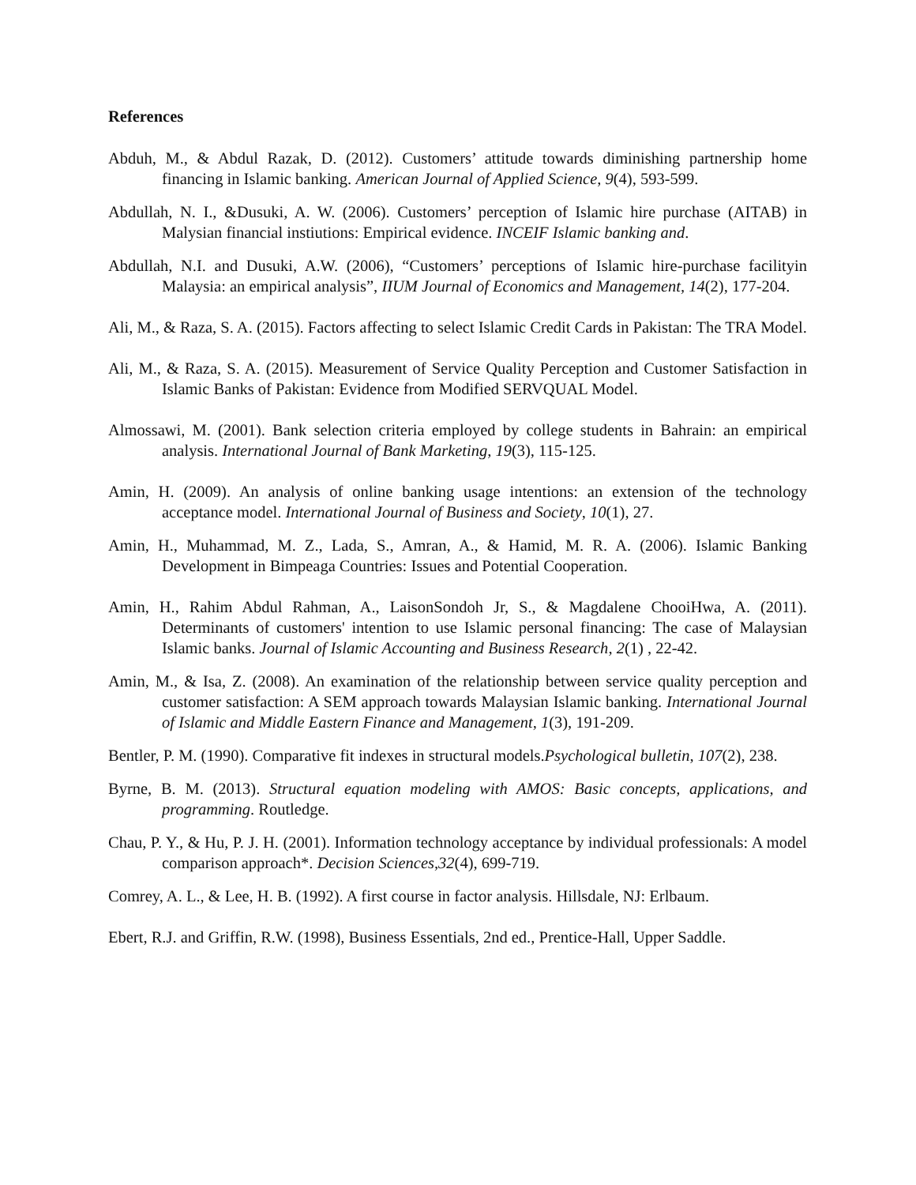References
Abduh, M., & Abdul Razak, D. (2012). Customers’ attitude towards diminishing partnership home financing in Islamic banking. American Journal of Applied Science, 9(4), 593-599.
Abdullah, N. I., &Dusuki, A. W. (2006). Customers’ perception of Islamic hire purchase (AITAB) in Malysian financial instiutions: Empirical evidence. INCEIF Islamic banking and.
Abdullah, N.I. and Dusuki, A.W. (2006), “Customers’ perceptions of Islamic hire-purchase facilityin Malaysia: an empirical analysis”, IIUM Journal of Economics and Management, 14(2), 177-204.
Ali, M., & Raza, S. A. (2015). Factors affecting to select Islamic Credit Cards in Pakistan: The TRA Model.
Ali, M., & Raza, S. A. (2015). Measurement of Service Quality Perception and Customer Satisfaction in Islamic Banks of Pakistan: Evidence from Modified SERVQUAL Model.
Almossawi, M. (2001). Bank selection criteria employed by college students in Bahrain: an empirical analysis. International Journal of Bank Marketing, 19(3), 115-125.
Amin, H. (2009). An analysis of online banking usage intentions: an extension of the technology acceptance model. International Journal of Business and Society, 10(1), 27.
Amin, H., Muhammad, M. Z., Lada, S., Amran, A., & Hamid, M. R. A. (2006). Islamic Banking Development in Bimpeaga Countries: Issues and Potential Cooperation.
Amin, H., Rahim Abdul Rahman, A., LaisonSondoh Jr, S., & Magdalene ChooiHwa, A. (2011). Determinants of customers' intention to use Islamic personal financing: The case of Malaysian Islamic banks. Journal of Islamic Accounting and Business Research, 2(1) , 22-42.
Amin, M., & Isa, Z. (2008). An examination of the relationship between service quality perception and customer satisfaction: A SEM approach towards Malaysian Islamic banking. International Journal of Islamic and Middle Eastern Finance and Management, 1(3), 191-209.
Bentler, P. M. (1990). Comparative fit indexes in structural models.Psychological bulletin, 107(2), 238.
Byrne, B. M. (2013). Structural equation modeling with AMOS: Basic concepts, applications, and programming. Routledge.
Chau, P. Y., & Hu, P. J. H. (2001). Information technology acceptance by individual professionals: A model comparison approach*. Decision Sciences,32(4), 699-719.
Comrey, A. L., & Lee, H. B. (1992). A first course in factor analysis. Hillsdale, NJ: Erlbaum.
Ebert, R.J. and Griffin, R.W. (1998), Business Essentials, 2nd ed., Prentice-Hall, Upper Saddle.